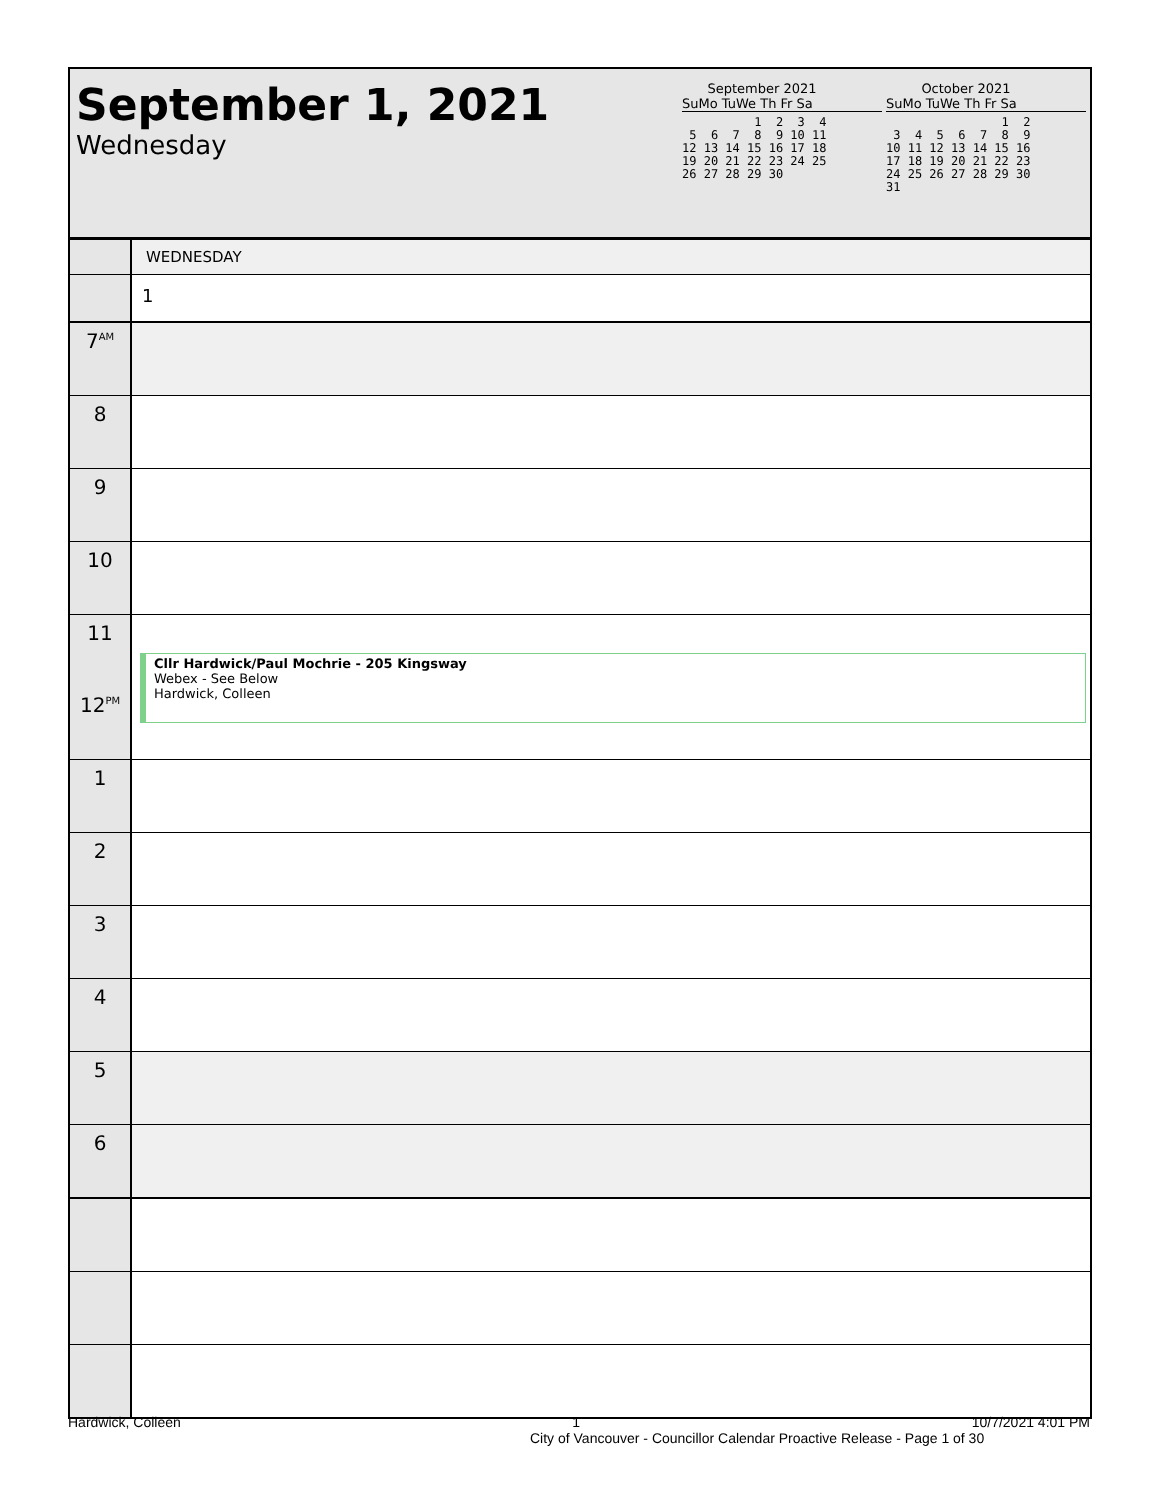September 1, 2021
Wednesday
September 2021
SuMo TuWe Th Fr Sa
          1  2  3  4
 5  6  7  8  9 10 11
12 13 14 15 16 17 18
19 20 21 22 23 24 25
26 27 28 29 30
October 2021
SuMo TuWe Th Fr Sa
                1  2
 3  4  5  6  7  8  9
10 11 12 13 14 15 16
17 18 19 20 21 22 23
24 25 26 27 28 29 30
31
| | WEDNESDAY |
| | 1 |
| 7<sup>AM</sup> | |
| 8 | |
| 9 | |
| 10 | |
| 11 12<sup>PM</sup> | Cllr Hardwick/Paul Mochrie - 205 Kingsway Webex - See Below Hardwick, Colleen |
| 1 | |
| 2 | |
| 3 | |
| 4 | |
| 5 | |
| 6 | |
Hardwick, Colleen 1 10/7/2021 4:01 PM
City of Vancouver - Councillor Calendar Proactive Release - Page 1 of 30